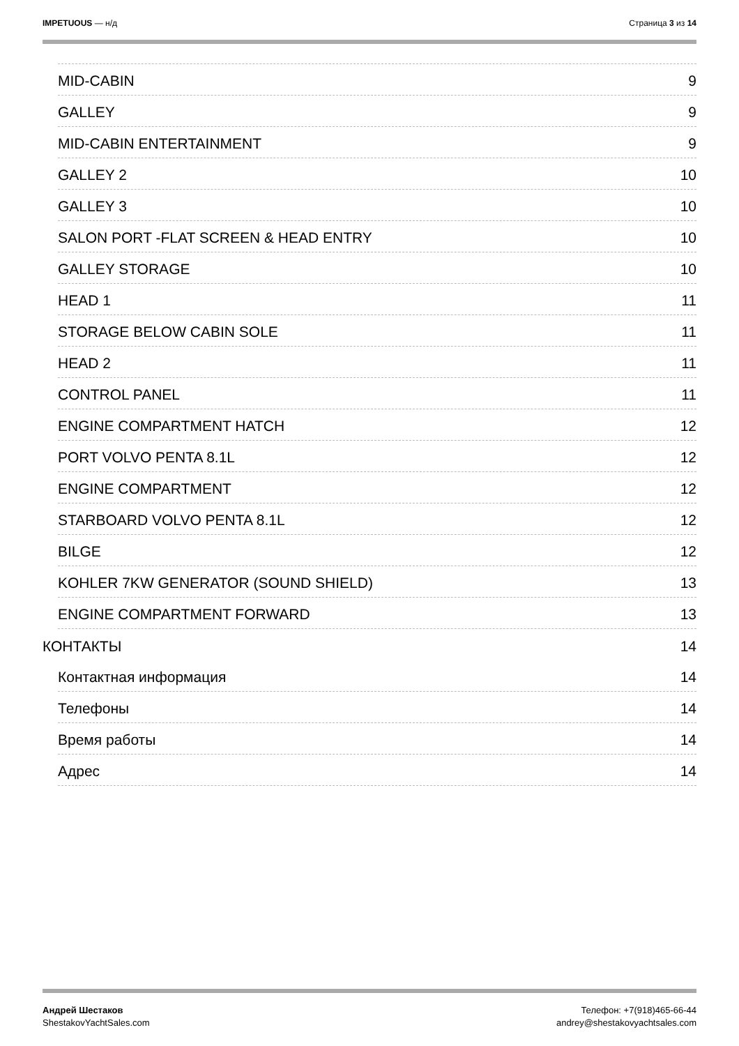IMPETUOUS — н/д Страница 3 из 14
MID-CABIN 9
GALLEY 9
MID-CABIN ENTERTAINMENT 9
GALLEY 2 10
GALLEY 3 10
SALON PORT -FLAT SCREEN & HEAD ENTRY 10
GALLEY STORAGE 10
HEAD 1 11
STORAGE BELOW CABIN SOLE 11
HEAD 2 11
CONTROL PANEL 11
ENGINE COMPARTMENT HATCH 12
PORT VOLVO PENTA 8.1L 12
ENGINE COMPARTMENT 12
STARBOARD VOLVO PENTA 8.1L 12
BILGE 12
KOHLER 7KW GENERATOR (SOUND SHIELD) 13
ENGINE COMPARTMENT FORWARD 13
КОНТАКТЫ 14
Контактная информация 14
Телефоны 14
Время работы 14
Адрес 14
Андрей Шестаков
ShestakovYachtSales.com
Телефон: +7(918)465-66-44
andrey@shestakovyachtsales.com